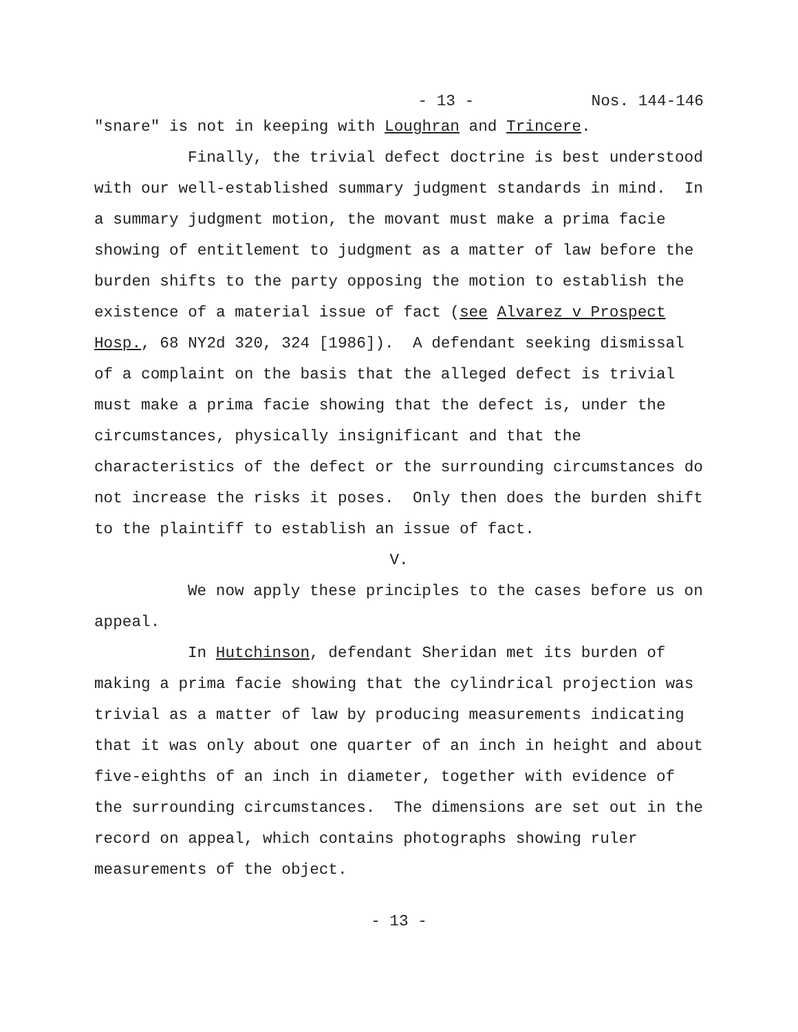- 13 - Nos. 144-146
"snare" is not in keeping with Loughran and Trincere.
Finally, the trivial defect doctrine is best understood with our well-established summary judgment standards in mind. In a summary judgment motion, the movant must make a prima facie showing of entitlement to judgment as a matter of law before the burden shifts to the party opposing the motion to establish the existence of a material issue of fact (see Alvarez v Prospect Hosp., 68 NY2d 320, 324 [1986]). A defendant seeking dismissal of a complaint on the basis that the alleged defect is trivial must make a prima facie showing that the defect is, under the circumstances, physically insignificant and that the characteristics of the defect or the surrounding circumstances do not increase the risks it poses. Only then does the burden shift to the plaintiff to establish an issue of fact.
V.
We now apply these principles to the cases before us on appeal.
In Hutchinson, defendant Sheridan met its burden of making a prima facie showing that the cylindrical projection was trivial as a matter of law by producing measurements indicating that it was only about one quarter of an inch in height and about five-eighths of an inch in diameter, together with evidence of the surrounding circumstances. The dimensions are set out in the record on appeal, which contains photographs showing ruler measurements of the object.
- 13 -